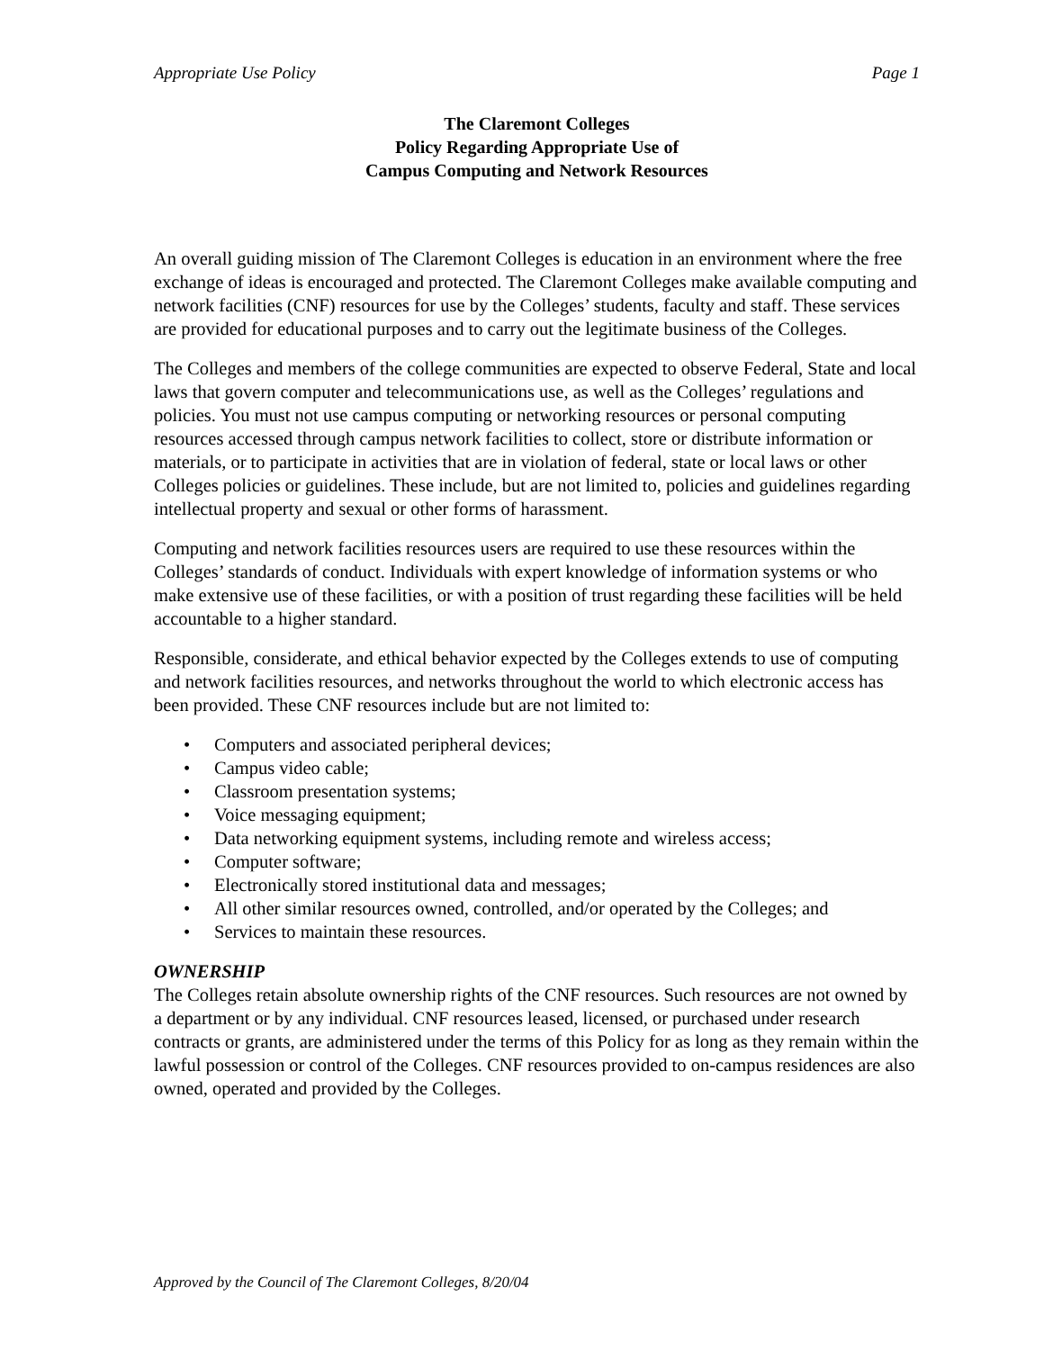Appropriate Use Policy Page 1
The Claremont Colleges
Policy Regarding Appropriate Use of
Campus Computing and Network Resources
An overall guiding mission of The Claremont Colleges is education in an environment where the free exchange of ideas is encouraged and protected. The Claremont Colleges make available computing and network facilities (CNF) resources for use by the Colleges’ students, faculty and staff. These services are provided for educational purposes and to carry out the legitimate business of the Colleges.
The Colleges and members of the college communities are expected to observe Federal, State and local laws that govern computer and telecommunications use, as well as the Colleges’ regulations and policies. You must not use campus computing or networking resources or personal computing resources accessed through campus network facilities to collect, store or distribute information or materials, or to participate in activities that are in violation of federal, state or local laws or other Colleges policies or guidelines. These include, but are not limited to, policies and guidelines regarding intellectual property and sexual or other forms of harassment.
Computing and network facilities resources users are required to use these resources within the Colleges’ standards of conduct. Individuals with expert knowledge of information systems or who make extensive use of these facilities, or with a position of trust regarding these facilities will be held accountable to a higher standard.
Responsible, considerate, and ethical behavior expected by the Colleges extends to use of computing and network facilities resources, and networks throughout the world to which electronic access has been provided. These CNF resources include but are not limited to:
• Computers and associated peripheral devices;
• Campus video cable;
• Classroom presentation systems;
• Voice messaging equipment;
• Data networking equipment systems, including remote and wireless access;
• Computer software;
• Electronically stored institutional data and messages;
• All other similar resources owned, controlled, and/or operated by the Colleges; and
• Services to maintain these resources.
OWNERSHIP
The Colleges retain absolute ownership rights of the CNF resources. Such resources are not owned by a department or by any individual. CNF resources leased, licensed, or purchased under research contracts or grants, are administered under the terms of this Policy for as long as they remain within the lawful possession or control of the Colleges. CNF resources provided to on-campus residences are also owned, operated and provided by the Colleges.
Approved by the Council of The Claremont Colleges, 8/20/04